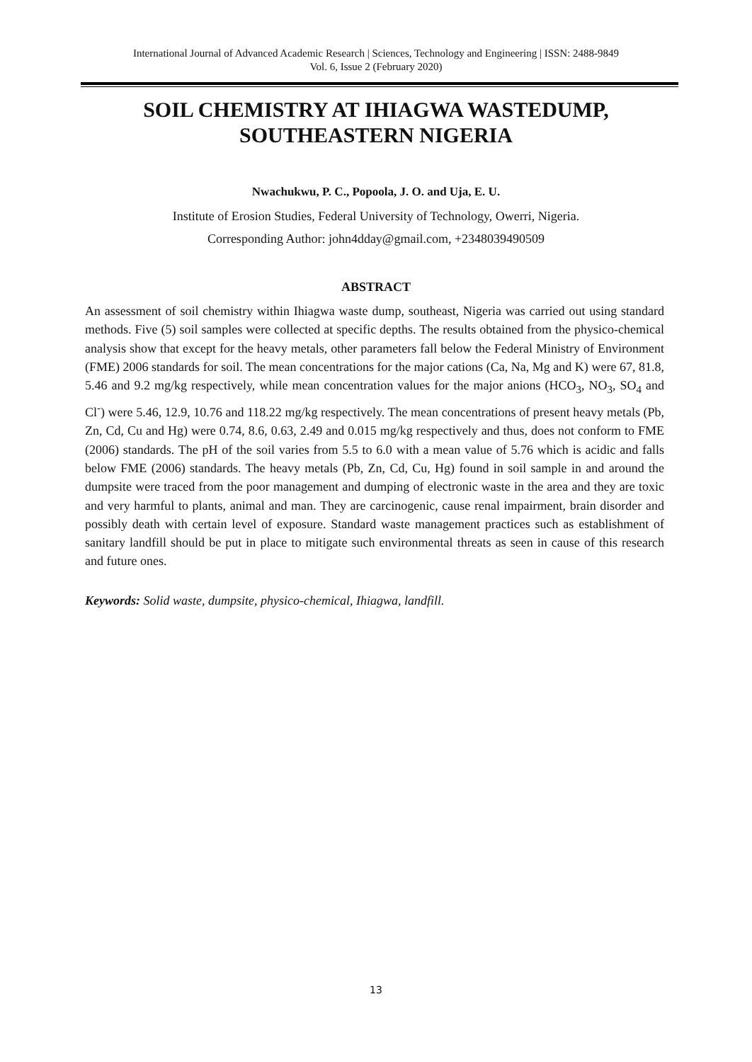International Journal of Advanced Academic Research | Sciences, Technology and Engineering | ISSN: 2488-9849
Vol. 6, Issue 2 (February 2020)
SOIL CHEMISTRY AT IHIAGWA WASTEDUMP,
SOUTHEASTERN NIGERIA
Nwachukwu, P. C., Popoola, J. O. and Uja, E. U.
Institute of Erosion Studies, Federal University of Technology, Owerri, Nigeria.
Corresponding Author: john4dday@gmail.com, +2348039490509
ABSTRACT
An assessment of soil chemistry within Ihiagwa waste dump, southeast, Nigeria was carried out using standard methods. Five (5) soil samples were collected at specific depths. The results obtained from the physico-chemical analysis show that except for the heavy metals, other parameters fall below the Federal Ministry of Environment (FME) 2006 standards for soil. The mean concentrations for the major cations (Ca, Na, Mg and K) were 67, 81.8, 5.46 and 9.2 mg/kg respectively, while mean concentration values for the major anions (HCO<sub>3</sub>, NO<sub>3</sub>, SO<sub>4</sub> and Cl<sup>-</sup>) were 5.46, 12.9, 10.76 and 118.22 mg/kg respectively. The mean concentrations of present heavy metals (Pb, Zn, Cd, Cu and Hg) were 0.74, 8.6, 0.63, 2.49 and 0.015 mg/kg respectively and thus, does not conform to FME (2006) standards. The pH of the soil varies from 5.5 to 6.0 with a mean value of 5.76 which is acidic and falls below FME (2006) standards. The heavy metals (Pb, Zn, Cd, Cu, Hg) found in soil sample in and around the dumpsite were traced from the poor management and dumping of electronic waste in the area and they are toxic and very harmful to plants, animal and man. They are carcinogenic, cause renal impairment, brain disorder and possibly death with certain level of exposure. Standard waste management practices such as establishment of sanitary landfill should be put in place to mitigate such environmental threats as seen in cause of this research and future ones.
Keywords: Solid waste, dumpsite, physico-chemical, Ihiagwa, landfill.
13